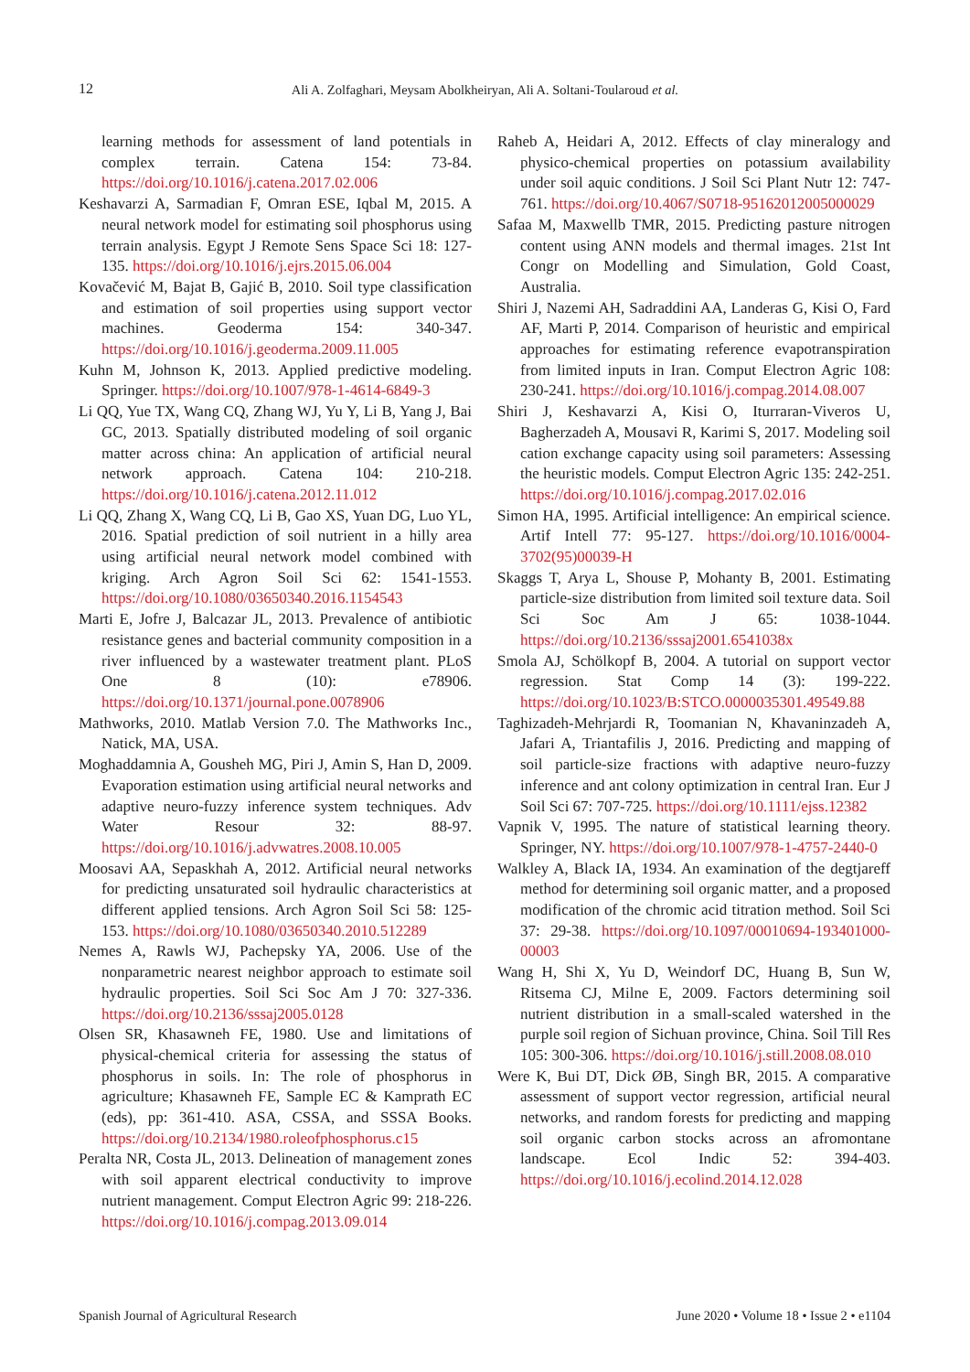12
Ali A. Zolfaghari, Meysam Abolkheiryan, Ali A. Soltani-Toularoud et al.
learning methods for assessment of land potentials in complex terrain. Catena 154: 73-84. https://doi.org/10.1016/j.catena.2017.02.006
Keshavarzi A, Sarmadian F, Omran ESE, Iqbal M, 2015. A neural network model for estimating soil phosphorus using terrain analysis. Egypt J Remote Sens Space Sci 18: 127-135. https://doi.org/10.1016/j.ejrs.2015.06.004
Kovačević M, Bajat B, Gajić B, 2010. Soil type classification and estimation of soil properties using support vector machines. Geoderma 154: 340-347. https://doi.org/10.1016/j.geoderma.2009.11.005
Kuhn M, Johnson K, 2013. Applied predictive modeling. Springer. https://doi.org/10.1007/978-1-4614-6849-3
Li QQ, Yue TX, Wang CQ, Zhang WJ, Yu Y, Li B, Yang J, Bai GC, 2013. Spatially distributed modeling of soil organic matter across china: An application of artificial neural network approach. Catena 104: 210-218. https://doi.org/10.1016/j.catena.2012.11.012
Li QQ, Zhang X, Wang CQ, Li B, Gao XS, Yuan DG, Luo YL, 2016. Spatial prediction of soil nutrient in a hilly area using artificial neural network model combined with kriging. Arch Agron Soil Sci 62: 1541-1553. https://doi.org/10.1080/03650340.2016.1154543
Marti E, Jofre J, Balcazar JL, 2013. Prevalence of antibiotic resistance genes and bacterial community composition in a river influenced by a wastewater treatment plant. PLoS One 8 (10): e78906. https://doi.org/10.1371/journal.pone.0078906
Mathworks, 2010. Matlab Version 7.0. The Mathworks Inc., Natick, MA, USA.
Moghaddamnia A, Gousheh MG, Piri J, Amin S, Han D, 2009. Evaporation estimation using artificial neural networks and adaptive neuro-fuzzy inference system techniques. Adv Water Resour 32: 88-97. https://doi.org/10.1016/j.advwatres.2008.10.005
Moosavi AA, Sepaskhah A, 2012. Artificial neural networks for predicting unsaturated soil hydraulic characteristics at different applied tensions. Arch Agron Soil Sci 58: 125-153. https://doi.org/10.1080/03650340.2010.512289
Nemes A, Rawls WJ, Pachepsky YA, 2006. Use of the nonparametric nearest neighbor approach to estimate soil hydraulic properties. Soil Sci Soc Am J 70: 327-336. https://doi.org/10.2136/sssaj2005.0128
Olsen SR, Khasawneh FE, 1980. Use and limitations of physical-chemical criteria for assessing the status of phosphorus in soils. In: The role of phosphorus in agriculture; Khasawneh FE, Sample EC & Kamprath EC (eds), pp: 361-410. ASA, CSSA, and SSSA Books. https://doi.org/10.2134/1980.roleofphosphorus.c15
Peralta NR, Costa JL, 2013. Delineation of management zones with soil apparent electrical conductivity to improve nutrient management. Comput Electron Agric 99: 218-226. https://doi.org/10.1016/j.compag.2013.09.014
Raheb A, Heidari A, 2012. Effects of clay mineralogy and physico-chemical properties on potassium availability under soil aquic conditions. J Soil Sci Plant Nutr 12: 747-761. https://doi.org/10.4067/S0718-95162012005000029
Safaa M, Maxwellb TMR, 2015. Predicting pasture nitrogen content using ANN models and thermal images. 21st Int Congr on Modelling and Simulation, Gold Coast, Australia.
Shiri J, Nazemi AH, Sadraddini AA, Landeras G, Kisi O, Fard AF, Marti P, 2014. Comparison of heuristic and empirical approaches for estimating reference evapotranspiration from limited inputs in Iran. Comput Electron Agric 108: 230-241. https://doi.org/10.1016/j.compag.2014.08.007
Shiri J, Keshavarzi A, Kisi O, Iturraran-Viveros U, Bagherzadeh A, Mousavi R, Karimi S, 2017. Modeling soil cation exchange capacity using soil parameters: Assessing the heuristic models. Comput Electron Agric 135: 242-251. https://doi.org/10.1016/j.compag.2017.02.016
Simon HA, 1995. Artificial intelligence: An empirical science. Artif Intell 77: 95-127. https://doi.org/10.1016/0004-3702(95)00039-H
Skaggs T, Arya L, Shouse P, Mohanty B, 2001. Estimating particle-size distribution from limited soil texture data. Soil Sci Soc Am J 65: 1038-1044. https://doi.org/10.2136/sssaj2001.6541038x
Smola AJ, Schölkopf B, 2004. A tutorial on support vector regression. Stat Comp 14 (3): 199-222. https://doi.org/10.1023/B:STCO.0000035301.49549.88
Taghizadeh-Mehrjardi R, Toomanian N, Khavaninzadeh A, Jafari A, Triantafilis J, 2016. Predicting and mapping of soil particle-size fractions with adaptive neuro-fuzzy inference and ant colony optimization in central Iran. Eur J Soil Sci 67: 707-725. https://doi.org/10.1111/ejss.12382
Vapnik V, 1995. The nature of statistical learning theory. Springer, NY. https://doi.org/10.1007/978-1-4757-2440-0
Walkley A, Black IA, 1934. An examination of the degtjareff method for determining soil organic matter, and a proposed modification of the chromic acid titration method. Soil Sci 37: 29-38. https://doi.org/10.1097/00010694-193401000-00003
Wang H, Shi X, Yu D, Weindorf DC, Huang B, Sun W, Ritsema CJ, Milne E, 2009. Factors determining soil nutrient distribution in a small-scaled watershed in the purple soil region of Sichuan province, China. Soil Till Res 105: 300-306. https://doi.org/10.1016/j.still.2008.08.010
Were K, Bui DT, Dick ØB, Singh BR, 2015. A comparative assessment of support vector regression, artificial neural networks, and random forests for predicting and mapping soil organic carbon stocks across an afromontane landscape. Ecol Indic 52: 394-403. https://doi.org/10.1016/j.ecolind.2014.12.028
Spanish Journal of Agricultural Research June 2020 • Volume 18 • Issue 2 • e1104